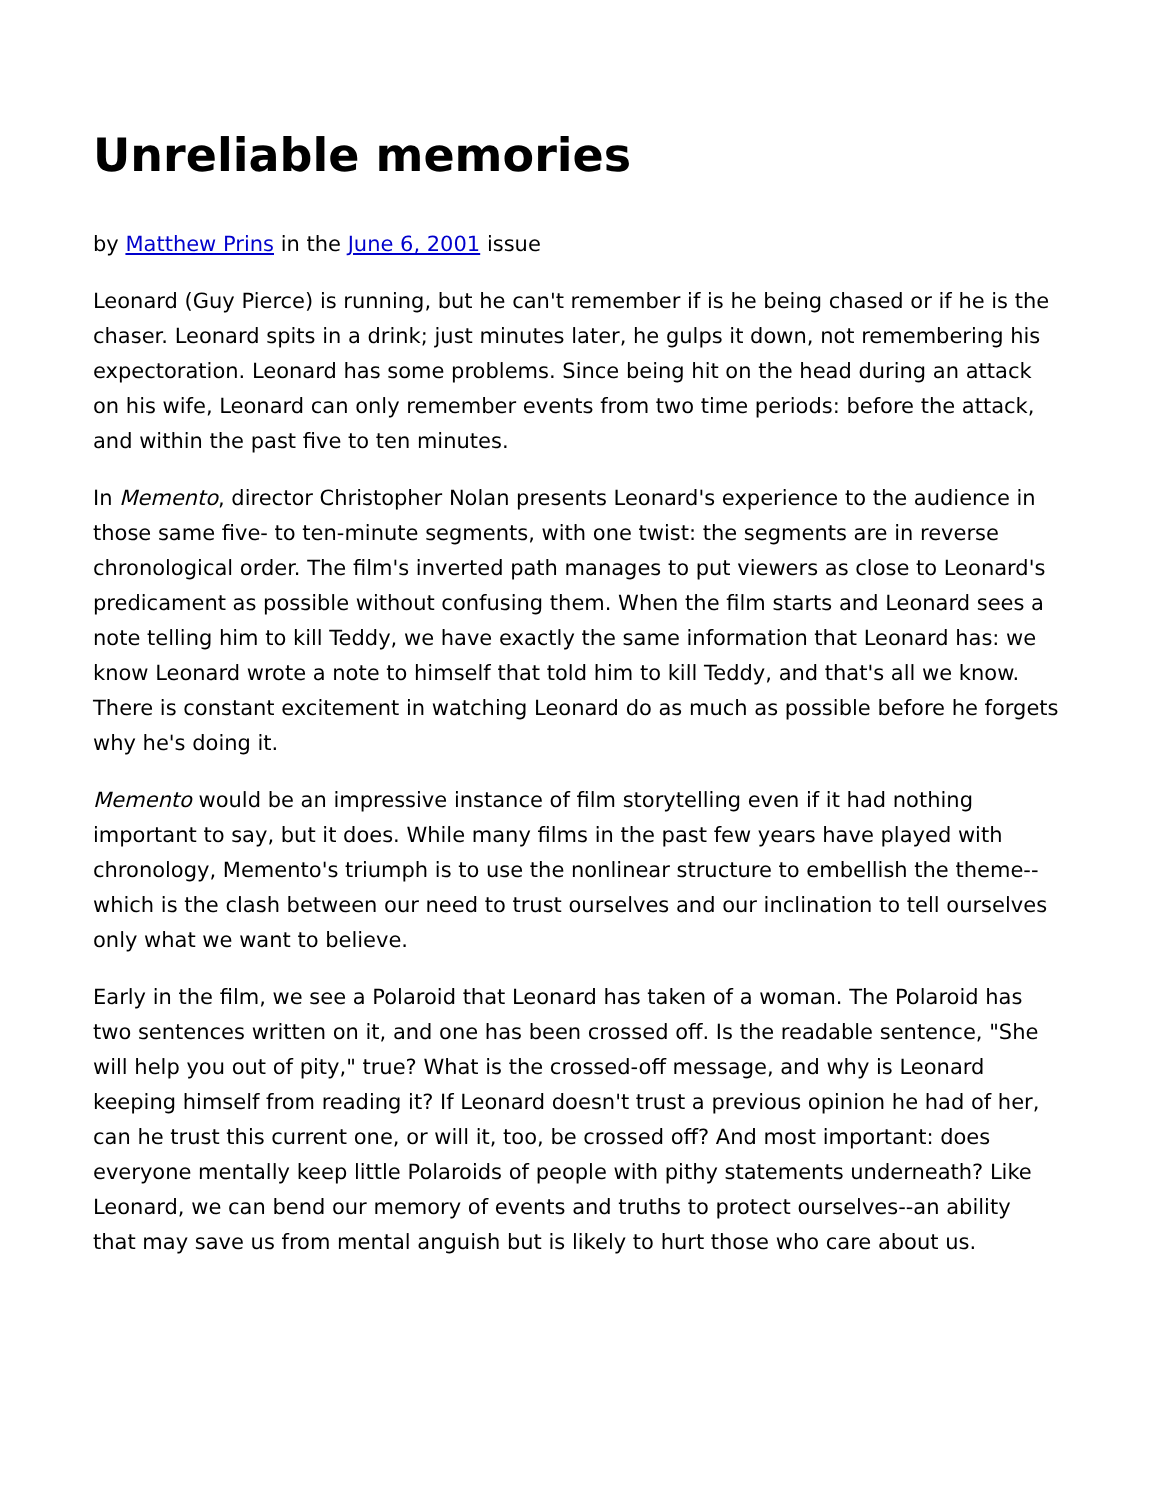Unreliable memories
by Matthew Prins in the June 6, 2001 issue
Leonard (Guy Pierce) is running, but he can't remember if is he being chased or if he is the chaser. Leonard spits in a drink; just minutes later, he gulps it down, not remembering his expectoration. Leonard has some problems. Since being hit on the head during an attack on his wife, Leonard can only remember events from two time periods: before the attack, and within the past five to ten minutes.
In Memento, director Christopher Nolan presents Leonard's experience to the audience in those same five- to ten-minute segments, with one twist: the segments are in reverse chronological order. The film's inverted path manages to put viewers as close to Leonard's predicament as possible without confusing them. When the film starts and Leonard sees a note telling him to kill Teddy, we have exactly the same information that Leonard has: we know Leonard wrote a note to himself that told him to kill Teddy, and that's all we know. There is constant excitement in watching Leonard do as much as possible before he forgets why he's doing it.
Memento would be an impressive instance of film storytelling even if it had nothing important to say, but it does. While many films in the past few years have played with chronology, Memento's triumph is to use the nonlinear structure to embellish the theme--which is the clash between our need to trust ourselves and our inclination to tell ourselves only what we want to believe.
Early in the film, we see a Polaroid that Leonard has taken of a woman. The Polaroid has two sentences written on it, and one has been crossed off. Is the readable sentence, "She will help you out of pity," true? What is the crossed-off message, and why is Leonard keeping himself from reading it? If Leonard doesn't trust a previous opinion he had of her, can he trust this current one, or will it, too, be crossed off? And most important: does everyone mentally keep little Polaroids of people with pithy statements underneath? Like Leonard, we can bend our memory of events and truths to protect ourselves--an ability that may save us from mental anguish but is likely to hurt those who care about us.